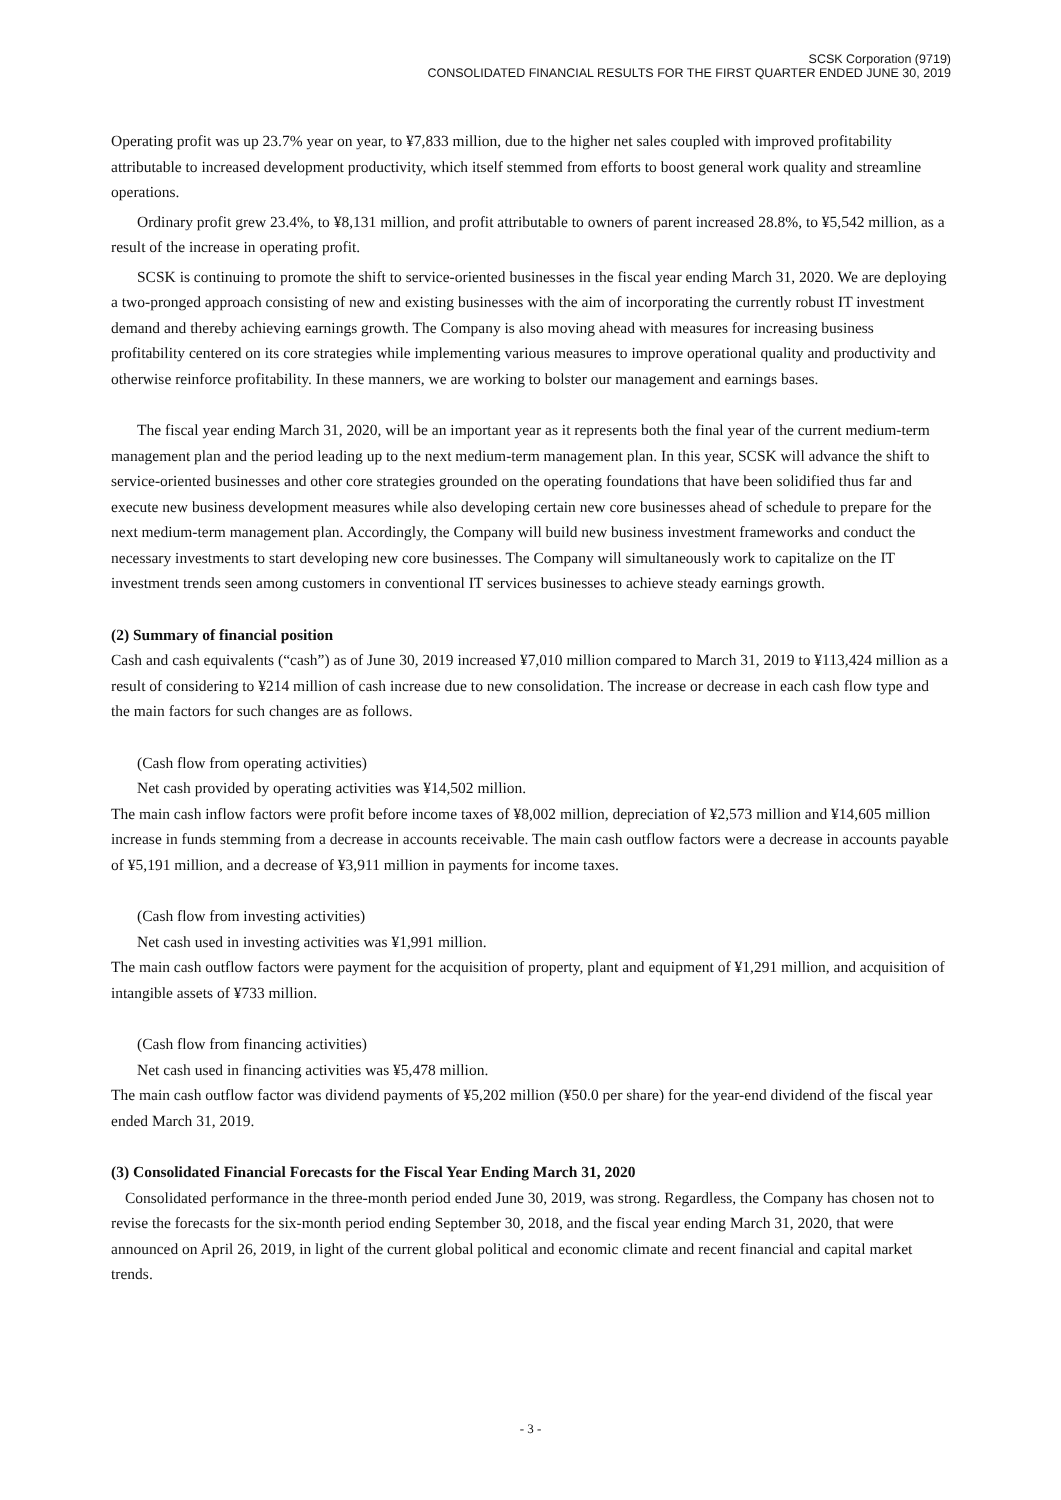SCSK Corporation (9719)
CONSOLIDATED FINANCIAL RESULTS FOR THE FIRST QUARTER ENDED JUNE 30, 2019
Operating profit was up 23.7% year on year, to ¥7,833 million, due to the higher net sales coupled with improved profitability attributable to increased development productivity, which itself stemmed from efforts to boost general work quality and streamline operations.
Ordinary profit grew 23.4%, to ¥8,131 million, and profit attributable to owners of parent increased 28.8%, to ¥5,542 million, as a result of the increase in operating profit.
SCSK is continuing to promote the shift to service-oriented businesses in the fiscal year ending March 31, 2020. We are deploying a two-pronged approach consisting of new and existing businesses with the aim of incorporating the currently robust IT investment demand and thereby achieving earnings growth. The Company is also moving ahead with measures for increasing business profitability centered on its core strategies while implementing various measures to improve operational quality and productivity and otherwise reinforce profitability. In these manners, we are working to bolster our management and earnings bases.
The fiscal year ending March 31, 2020, will be an important year as it represents both the final year of the current medium-term management plan and the period leading up to the next medium-term management plan. In this year, SCSK will advance the shift to service-oriented businesses and other core strategies grounded on the operating foundations that have been solidified thus far and execute new business development measures while also developing certain new core businesses ahead of schedule to prepare for the next medium-term management plan. Accordingly, the Company will build new business investment frameworks and conduct the necessary investments to start developing new core businesses. The Company will simultaneously work to capitalize on the IT investment trends seen among customers in conventional IT services businesses to achieve steady earnings growth.
(2) Summary of financial position
Cash and cash equivalents (“cash”) as of June 30, 2019 increased ¥7,010 million compared to March 31, 2019 to ¥113,424 million as a result of considering to ¥214 million of cash increase due to new consolidation. The increase or decrease in each cash flow type and the main factors for such changes are as follows.
(Cash flow from operating activities)
Net cash provided by operating activities was ¥14,502 million.
The main cash inflow factors were profit before income taxes of ¥8,002 million, depreciation of ¥2,573 million and ¥14,605 million increase in funds stemming from a decrease in accounts receivable. The main cash outflow factors were a decrease in accounts payable of ¥5,191 million, and a decrease of ¥3,911 million in payments for income taxes.
(Cash flow from investing activities)
Net cash used in investing activities was ¥1,991 million.
The main cash outflow factors were payment for the acquisition of property, plant and equipment of ¥1,291 million, and acquisition of intangible assets of ¥733 million.
(Cash flow from financing activities)
Net cash used in financing activities was ¥5,478 million.
The main cash outflow factor was dividend payments of ¥5,202 million (¥50.0 per share) for the year-end dividend of the fiscal year ended March 31, 2019.
(3) Consolidated Financial Forecasts for the Fiscal Year Ending March 31, 2020
Consolidated performance in the three-month period ended June 30, 2019, was strong. Regardless, the Company has chosen not to revise the forecasts for the six-month period ending September 30, 2018, and the fiscal year ending March 31, 2020, that were announced on April 26, 2019, in light of the current global political and economic climate and recent financial and capital market trends.
- 3 -